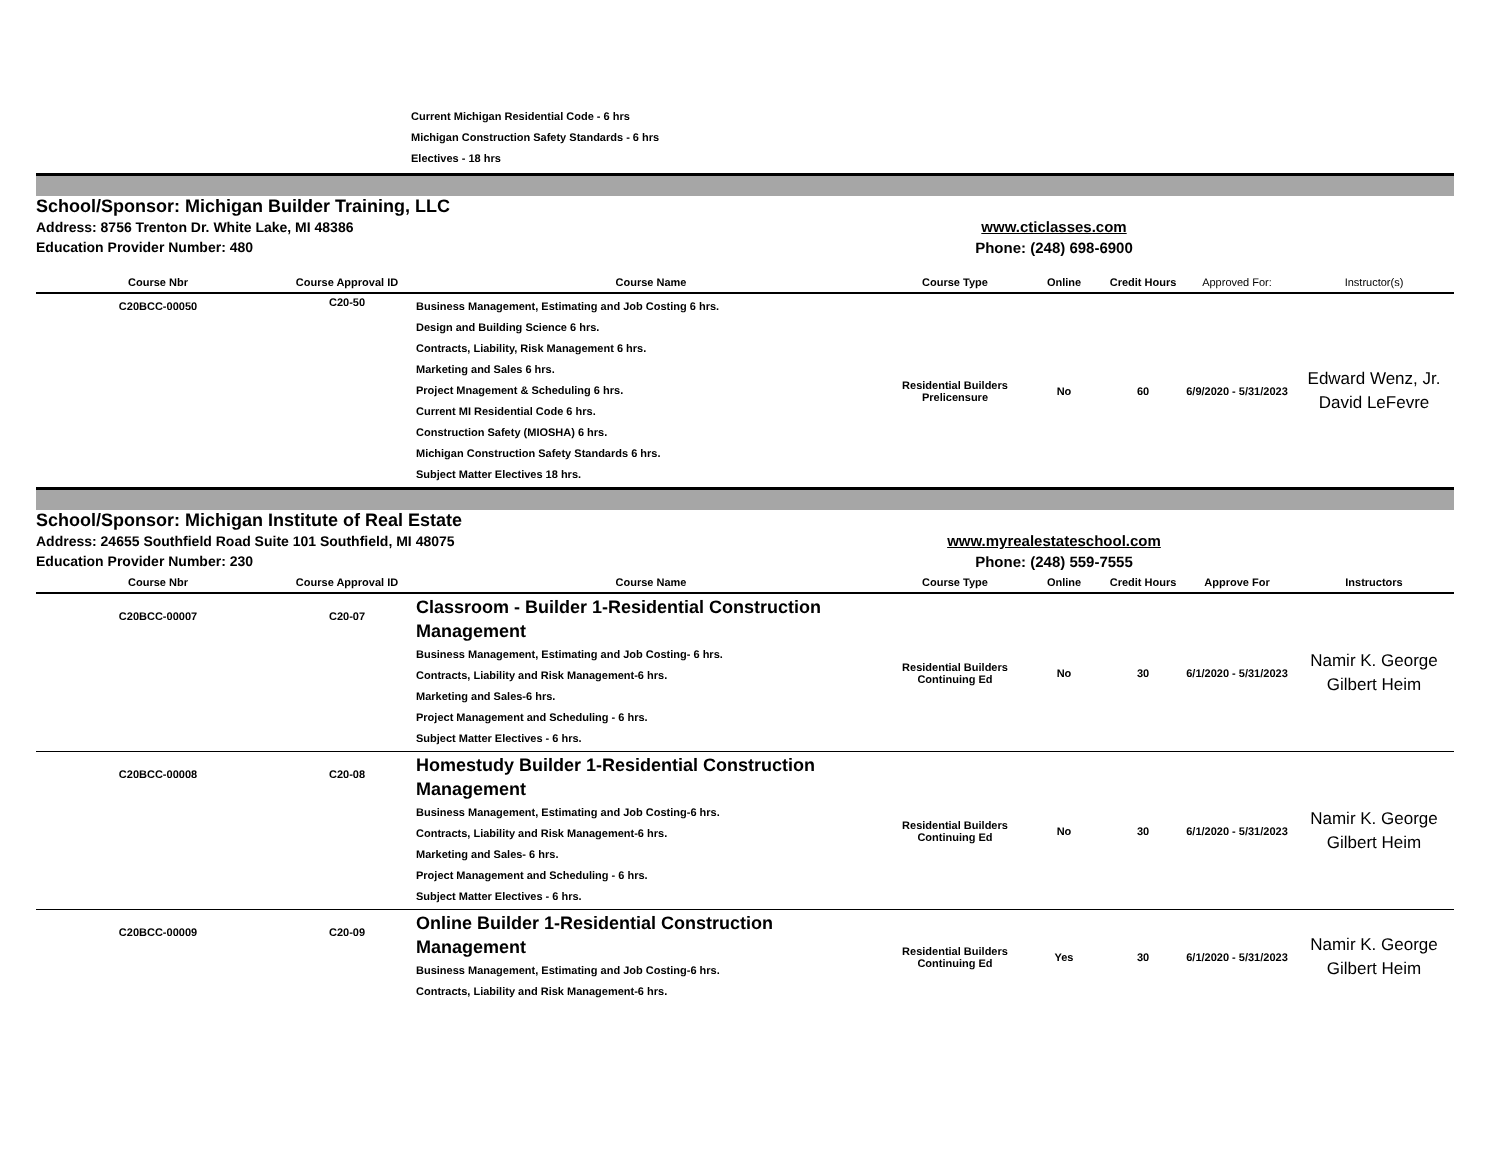Current Michigan Residential Code - 6 hrs
Michigan Construction Safety Standards - 6 hrs
Electives - 18 hrs
School/Sponsor: Michigan Builder Training, LLC
Address: 8756 Trenton Dr. White Lake, MI 48386
Education Provider Number: 480
www.cticlasses.com
Phone: (248) 698-6900
| Course Nbr | Course Approval ID | Course Name | Course Type | Online | Credit Hours | Approved For: | Instructor(s) |
| --- | --- | --- | --- | --- | --- | --- | --- |
| C20BCC-00050 | C20-50 | Business Management, Estimating and Job Costing 6 hrs. Design and Building Science 6 hrs. Contracts, Liability, Risk Management 6 hrs. Marketing and Sales 6 hrs. Project Mnagement & Scheduling 6 hrs. Current MI Residential Code 6 hrs. Construction Safety (MIOSHA) 6 hrs. Michigan Construction Safety Standards 6 hrs. Subject Matter Electives 18 hrs. | Residential Builders Prelicensure | No | 60 | 6/9/2020 - 5/31/2023 | Edward Wenz, Jr. David LeFevre |
School/Sponsor: Michigan Institute of Real Estate
Address: 24655 Southfield Road Suite 101 Southfield, MI 48075
Education Provider Number: 230
www.myrealestateschool.com
Phone: (248) 559-7555
| Course Nbr | Course Approval ID | Course Name | Course Type | Online | Credit Hours | Approve For | Instructors |
| --- | --- | --- | --- | --- | --- | --- | --- |
| C20BCC-00007 | C20-07 | Classroom - Builder 1-Residential Construction Management Business Management, Estimating and Job Costing- 6 hrs. Contracts, Liability and Risk Management-6 hrs. Marketing and Sales-6 hrs. Project Management and Scheduling - 6 hrs. Subject Matter Electives - 6 hrs. | Residential Builders Continuing Ed | No | 30 | 6/1/2020 - 5/31/2023 | Namir K. George Gilbert Heim |
| C20BCC-00008 | C20-08 | Homestudy Builder 1-Residential Construction Management Business Management, Estimating and Job Costing-6 hrs. Contracts, Liability and Risk Management-6 hrs. Marketing and Sales- 6 hrs. Project Management and Scheduling - 6 hrs. Subject Matter Electives - 6 hrs. | Residential Builders Continuing Ed | No | 30 | 6/1/2020 - 5/31/2023 | Namir K. George Gilbert Heim |
| C20BCC-00009 | C20-09 | Online Builder 1-Residential Construction Management Business Management, Estimating and Job Costing-6 hrs. Contracts, Liability and Risk Management-6 hrs. | Residential Builders Continuing Ed | Yes | 30 | 6/1/2020 - 5/31/2023 | Namir K. George Gilbert Heim |